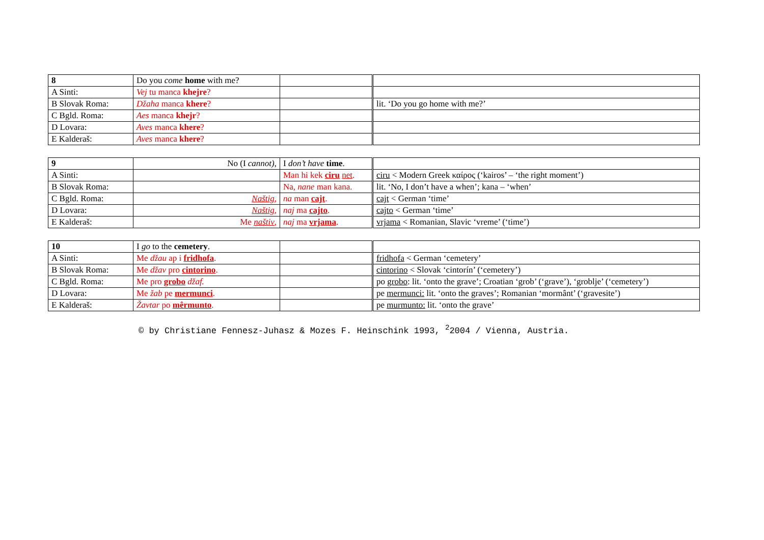| 8 | Do you come home with me? | | |
| A Sinti: | Vej tu manca khejre ? | | |
| B Slovak Roma: | Džaha manca khere ? | | lit. ‘Do you go home with me?’ |
| C Bgld. Roma: | Aes manca khejr ? | | |
| D Lovara: | Aves manca khere ? | | |
| E Kalderaš: | Aves manca khere ? | | |
| 9 | No (I cannot) , | I don’t have time . | |
| A Sinti: | | Man hi kek ciru net . | ciru < Modern Greek καίρος (‘kairos’ – ‘the right moment’) |
| B Slovak Roma: | | Na, nane man kana. | lit. ‘No, I don’t have a when’; kana – ‘when’ |
| C Bgld. Roma: | Naštig , | na man cajt . | cajt < German ‘time’ |
| D Lovara: | Naštig , | naj ma cajto . | cajto < German ‘time’ |
| E Kalderaš: | Me naštiv , | naj ma vrjama . | vrjama < Romanian, Slavic ‘vreme’ (‘time’) |
| 10 | I go to the cemetery . | | |
| A Sinti: | Me džau ap i fridhofa . | | fridhofa < German ‘cemetery’ |
| B Slovak Roma: | Me džav pro cintorino . | | cintorino < Slovak ‘cintorín’ (‘cemetery’) |
| C Bgld. Roma: | Me pro grobo džaf. | | po grobo : lit. ‘onto the grave’; Croatian ‘grob’ (‘grave’), ‘groblje’ (‘cemetery’) |
| D Lovara: | Me žab pe mermunci . | | pe mermunci: lit. ‘onto the graves’; Romanian ‘mormânt’ (‘gravesite’) |
| E Kalderaš: | Žavtar po mêrmunto . | | pe murmunto: lit. ‘onto the grave’ |
© by Christiane Fennesz-Juhasz & Mozes F. Heinschink 1993, <sup>2</sup>2004 / Vienna, Austria.